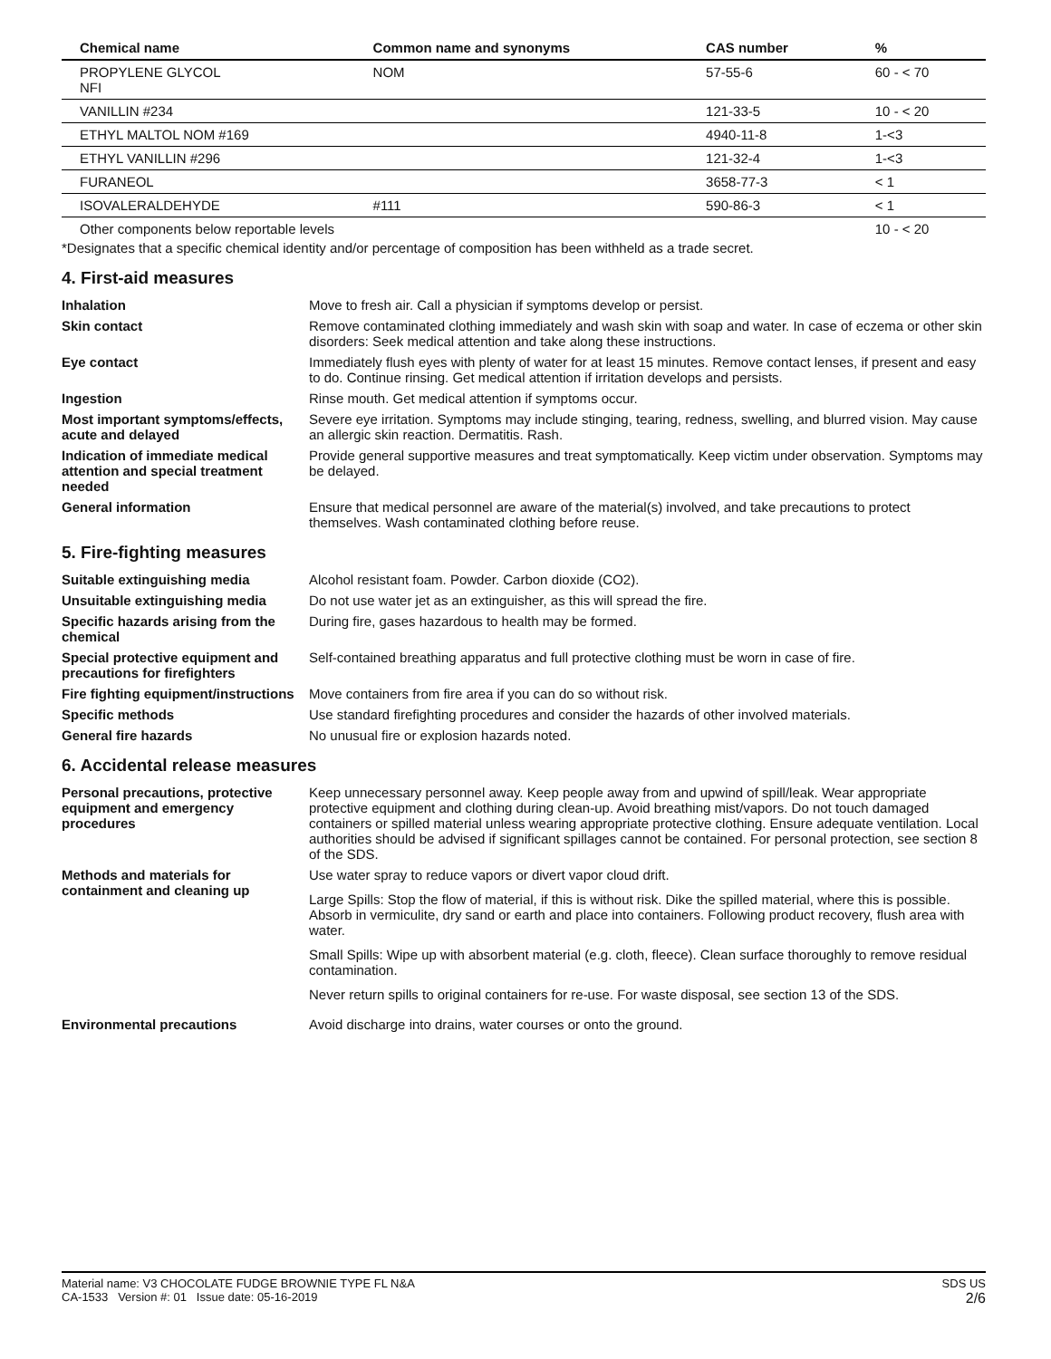| Chemical name | Common name and synonyms | CAS number | % |
| --- | --- | --- | --- |
| PROPYLENE GLYCOL NFI | NOM | 57-55-6 | 60 - < 70 |
| VANILLIN #234 | | 121-33-5 | 10 - < 20 |
| ETHYL MALTOL NOM #169 | | 4940-11-8 | 1-<3 |
| ETHYL VANILLIN #296 | | 121-32-4 | 1-<3 |
| FURANEOL | | 3658-77-3 | < 1 |
| ISOVALERALDEHYDE | #111 | 590-86-3 | < 1 |
| Other components below reportable levels | | | 10 - < 20 |
*Designates that a specific chemical identity and/or percentage of composition has been withheld as a trade secret.
4. First-aid measures
Inhalation Move to fresh air. Call a physician if symptoms develop or persist.
Skin contact Remove contaminated clothing immediately and wash skin with soap and water. In case of eczema or other skin disorders: Seek medical attention and take along these instructions.
Eye contact Immediately flush eyes with plenty of water for at least 15 minutes. Remove contact lenses, if present and easy to do. Continue rinsing. Get medical attention if irritation develops and persists.
Ingestion Rinse mouth. Get medical attention if symptoms occur.
Most important symptoms/effects, acute and delayed
Severe eye irritation. Symptoms may include stinging, tearing, redness, swelling, and blurred vision. May cause an allergic skin reaction. Dermatitis. Rash.
Indication of immediate medical attention and special treatment needed
Provide general supportive measures and treat symptomatically. Keep victim under observation. Symptoms may be delayed.
General information Ensure that medical personnel are aware of the material(s) involved, and take precautions to protect themselves. Wash contaminated clothing before reuse.
5. Fire-fighting measures
Suitable extinguishing media Alcohol resistant foam. Powder. Carbon dioxide (CO2).
Unsuitable extinguishing media Do not use water jet as an extinguisher, as this will spread the fire.
Specific hazards arising from the chemical
During fire, gases hazardous to health may be formed.
Special protective equipment and precautions for firefighters
Self-contained breathing apparatus and full protective clothing must be worn in case of fire.
Fire fighting equipment/instructions
Move containers from fire area if you can do so without risk.
Specific methods Use standard firefighting procedures and consider the hazards of other involved materials.
General fire hazards No unusual fire or explosion hazards noted.
6. Accidental release measures
Personal precautions, protective equipment and emergency procedures
Keep unnecessary personnel away. Keep people away from and upwind of spill/leak. Wear appropriate protective equipment and clothing during clean-up. Avoid breathing mist/vapors. Do not touch damaged containers or spilled material unless wearing appropriate protective clothing. Ensure adequate ventilation. Local authorities should be advised if significant spillages cannot be contained. For personal protection, see section 8 of the SDS.
Methods and materials for containment and cleaning up
Use water spray to reduce vapors or divert vapor cloud drift.
Large Spills: Stop the flow of material, if this is without risk. Dike the spilled material, where this is possible. Absorb in vermiculite, dry sand or earth and place into containers. Following product recovery, flush area with water.
Small Spills: Wipe up with absorbent material (e.g. cloth, fleece). Clean surface thoroughly to remove residual contamination.
Never return spills to original containers for re-use. For waste disposal, see section 13 of the SDS.
Environmental precautions Avoid discharge into drains, water courses or onto the ground.
Material name: V3 CHOCOLATE FUDGE BROWNIE TYPE FL N&A
CA-1533 Version #: 01 Issue date: 05-16-2019
SDS US
2/6